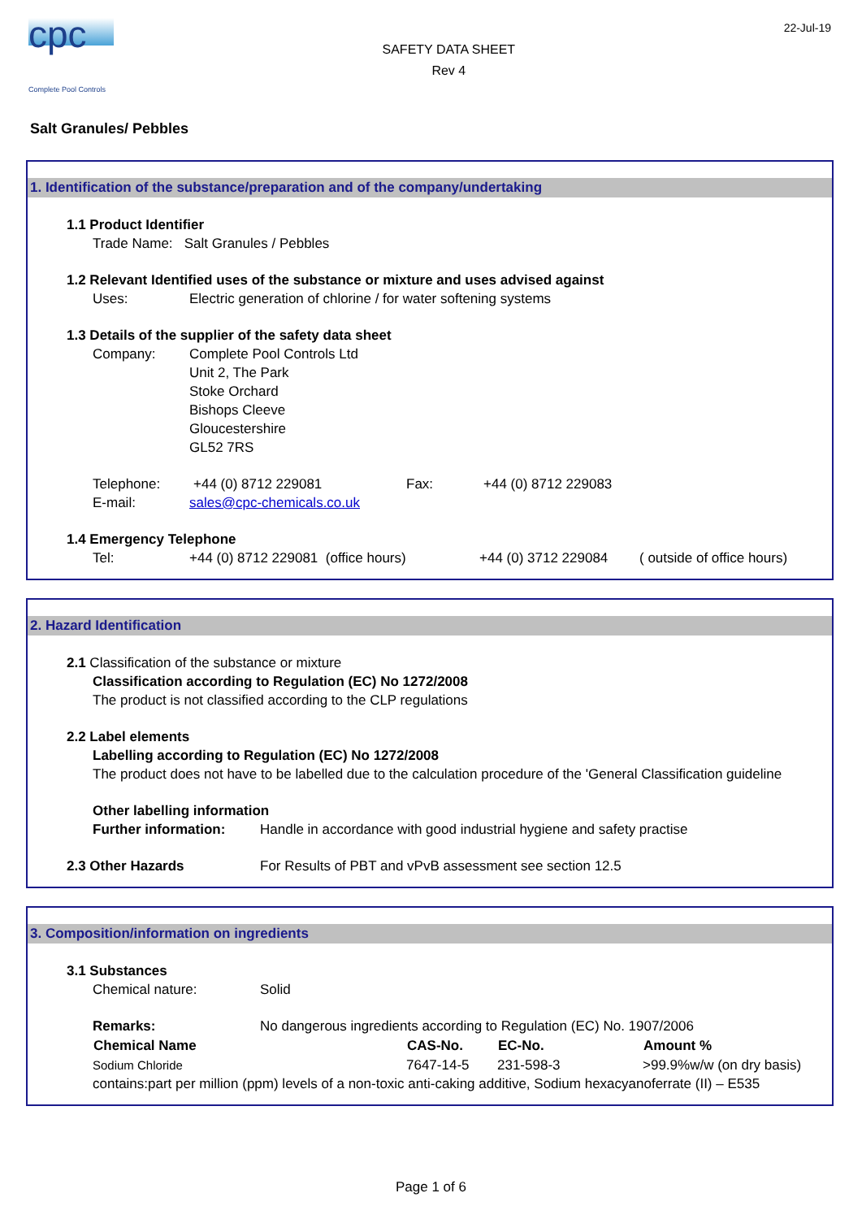cpc
Complete Pool Controls
SAFETY DATA SHEET
Rev 4
22-Jul-19
Salt Granules/ Pebbles
1. Identification of the substance/preparation and of the company/undertaking
1.1 Product Identifier
Trade Name: Salt Granules / Pebbles
1.2 Relevant Identified uses of the substance or mixture and uses advised against
Uses: Electric generation of chlorine / for water softening systems
1.3 Details of the supplier of the safety data sheet
Company: Complete Pool Controls Ltd
Unit 2, The Park
Stoke Orchard
Bishops Cleeve
Gloucestershire
GL52 7RS
Telephone: +44 (0) 8712 229081 Fax: +44 (0) 8712 229083
E-mail: sales@cpc-chemicals.co.uk
1.4 Emergency Telephone
Tel: +44 (0) 8712 229081 (office hours) +44 (0) 3712 229084 ( outside of office hours)
2. Hazard Identification
2.1 Classification of the substance or mixture
Classification according to Regulation (EC) No 1272/2008
The product is not classified according to the CLP regulations
2.2 Label elements
Labelling according to Regulation (EC) No 1272/2008
The product does not have to be labelled due to the calculation procedure of the 'General Classification guideline
Other labelling information
Further information: Handle in accordance with good industrial hygiene and safety practise
2.3 Other Hazards For Results of PBT and vPvB assessment see section 12.5
3. Composition/information on ingredients
3.1 Substances
Chemical nature: Solid
| Remarks: | No dangerous ingredients according to Regulation (EC) No. 1907/2006 | | | |
| Chemical Name | | CAS-No. | EC-No. | Amount % |
| Sodium Chloride | | 7647-14-5 | 231-598-3 | >99.9%w/w (on dry basis) |
contains:part per million (ppm) levels of a non-toxic anti-caking additive, Sodium hexacyanoferrate (II) – E535
Page 1 of 6